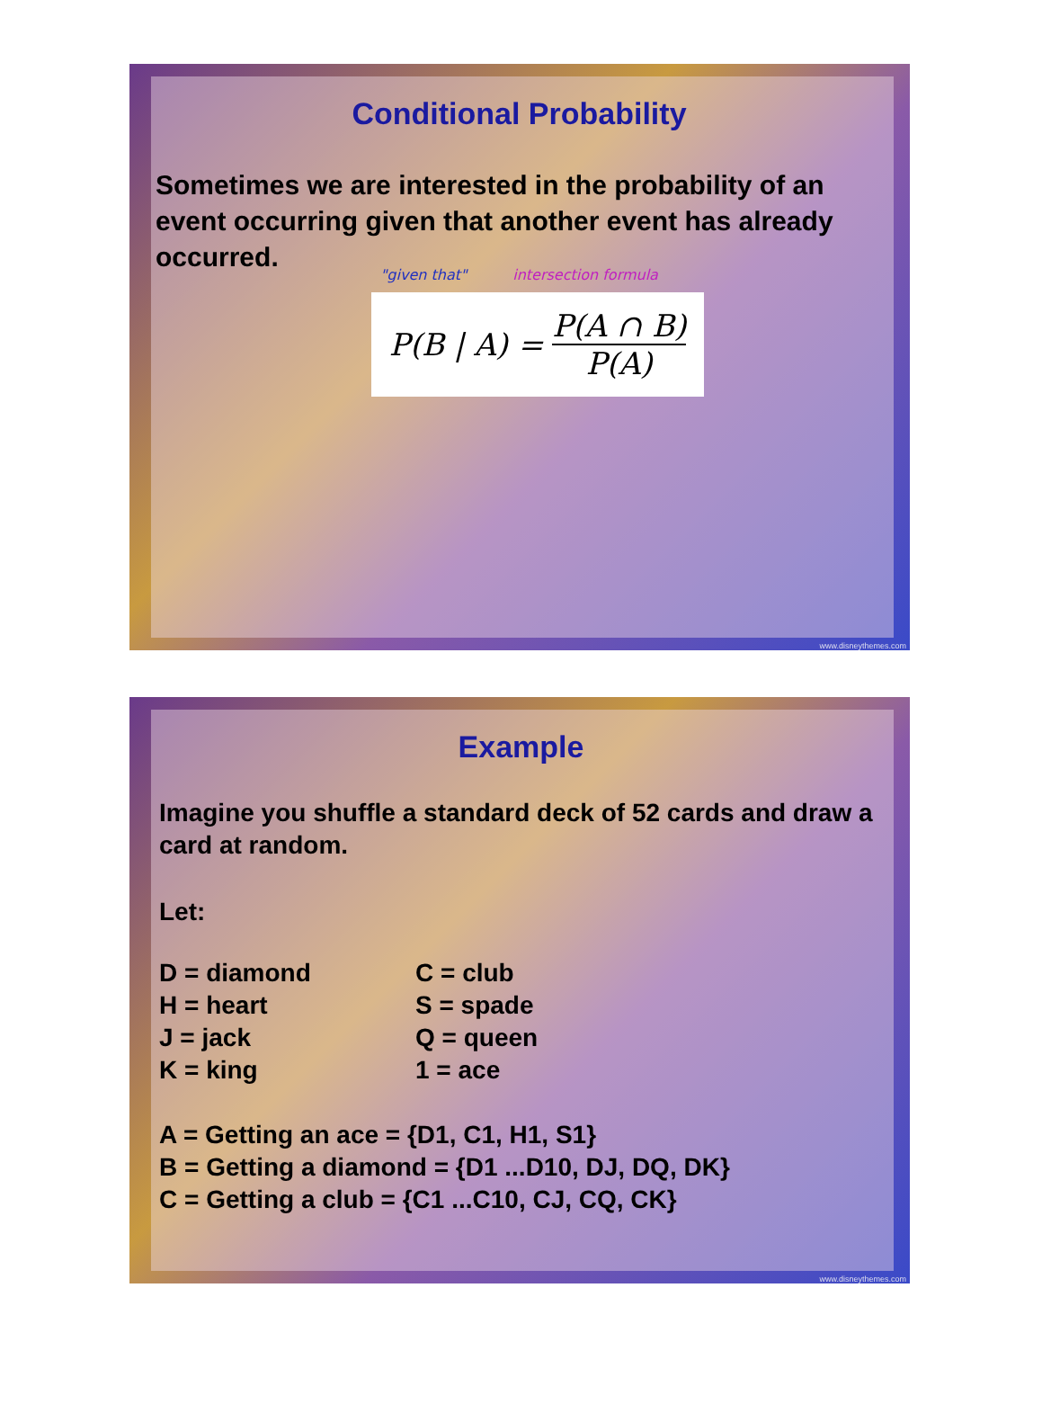Conditional Probability
Sometimes we are interested in the probability of an event occurring given that another event has already occurred.
"given that" intersection formula
P(B | A) = P(A ∩ B) P(A)
www.disneythemes.com
Example
Imagine you shuffle a standard deck of 52 cards and draw a card at random.
Let:
D = diamond
H = heart
J = jack
K = king
C = club
S = spade
Q = queen
1 = ace
A = Getting an ace = {D1, C1, H1, S1}
B = Getting a diamond = {D1 ...D10, DJ, DQ, DK}
C = Getting a club = {C1 ...C10, CJ, CQ, CK}
www.disneythemes.com